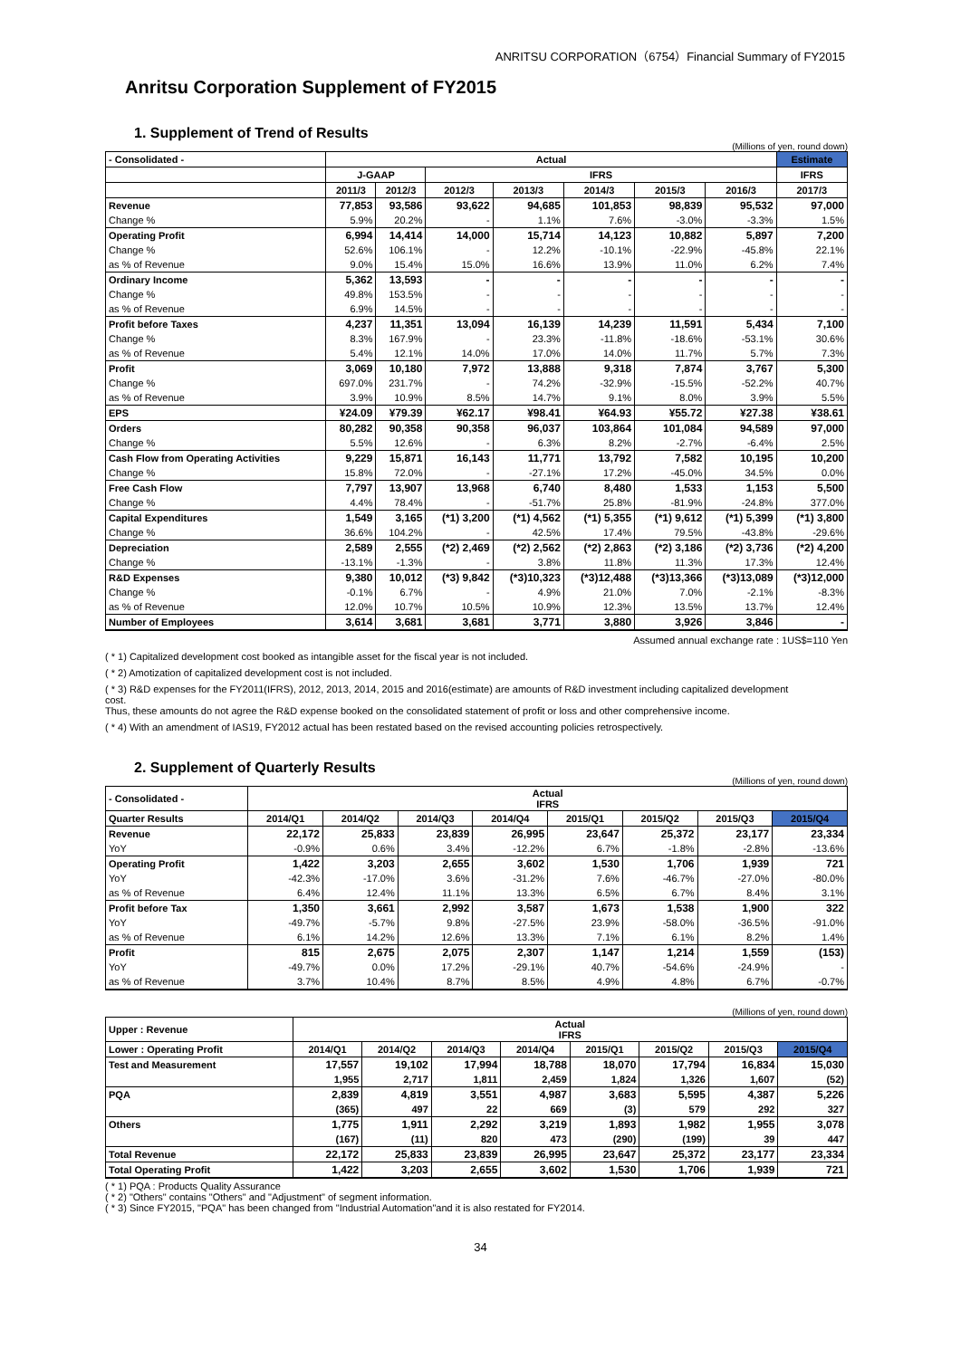ANRITSU CORPORATION（6754）Financial Summary of FY2015
Anritsu Corporation Supplement of FY2015
1. Supplement of Trend of Results
(Millions of yen, round down)
| - Consolidated - | Actual | | | | | | | Estimate |
| --- | --- | --- | --- | --- | --- | --- | --- | --- |
| | J-GAAP | | IFRS | | | | | IFRS |
| | 2011/3 | 2012/3 | 2012/3 | 2013/3 | 2014/3 | 2015/3 | 2016/3 | 2017/3 |
| Revenue | 77,853 | 93,586 | 93,622 | 94,685 | 101,853 | 98,839 | 95,532 | 97,000 |
| Change % | 5.9% | 20.2% | - | 1.1% | 7.6% | -3.0% | -3.3% | 1.5% |
| Operating Profit | 6,994 | 14,414 | 14,000 | 15,714 | 14,123 | 10,882 | 5,897 | 7,200 |
| Change % | 52.6% | 106.1% | - | 12.2% | -10.1% | -22.9% | -45.8% | 22.1% |
| as % of Revenue | 9.0% | 15.4% | 15.0% | 16.6% | 13.9% | 11.0% | 6.2% | 7.4% |
| Ordinary Income | 5,362 | 13,593 | - | - | - | - | - | - |
| Change % | 49.8% | 153.5% | - | - | - | - | - | - |
| as % of Revenue | 6.9% | 14.5% | - | - | - | - | - | - |
| Profit before Taxes | 4,237 | 11,351 | 13,094 | 16,139 | 14,239 | 11,591 | 5,434 | 7,100 |
| Change % | 8.3% | 167.9% | - | 23.3% | -11.8% | -18.6% | -53.1% | 30.6% |
| as % of Revenue | 5.4% | 12.1% | 14.0% | 17.0% | 14.0% | 11.7% | 5.7% | 7.3% |
| Profit | 3,069 | 10,180 | 7,972 | 13,888 | 9,318 | 7,874 | 3,767 | 5,300 |
| Change % | 697.0% | 231.7% | - | 74.2% | -32.9% | -15.5% | -52.2% | 40.7% |
| as % of Revenue | 3.9% | 10.9% | 8.5% | 14.7% | 9.1% | 8.0% | 3.9% | 5.5% |
| EPS | ¥24.09 | ¥79.39 | ¥62.17 | ¥98.41 | ¥64.93 | ¥55.72 | ¥27.38 | ¥38.61 |
| Orders | 80,282 | 90,358 | 90,358 | 96,037 | 103,864 | 101,084 | 94,589 | 97,000 |
| Change % | 5.5% | 12.6% | - | 6.3% | 8.2% | -2.7% | -6.4% | 2.5% |
| Cash Flow from Operating Activities | 9,229 | 15,871 | 16,143 | 11,771 | 13,792 | 7,582 | 10,195 | 10,200 |
| Change % | 15.8% | 72.0% | - | -27.1% | 17.2% | -45.0% | 34.5% | 0.0% |
| Free Cash Flow | 7,797 | 13,907 | 13,968 | 6,740 | 8,480 | 1,533 | 1,153 | 5,500 |
| Change % | 4.4% | 78.4% | - | -51.7% | 25.8% | -81.9% | -24.8% | 377.0% |
| Capital Expenditures | 1,549 | 3,165 | (*1) 3,200 | (*1) 4,562 | (*1) 5,355 | (*1) 9,612 | (*1) 5,399 | (*1) 3,800 |
| Change % | 36.6% | 104.2% | - | 42.5% | 17.4% | 79.5% | -43.8% | -29.6% |
| Depreciation | 2,589 | 2,555 | (*2) 2,469 | (*2) 2,562 | (*2) 2,863 | (*2) 3,186 | (*2) 3,736 | (*2) 4,200 |
| Change % | -13.1% | -1.3% | - | 3.8% | 11.8% | 11.3% | 17.3% | 12.4% |
| R&D Expenses | 9,380 | 10,012 | (*3) 9,842 | (*3)10,323 | (*3)12,488 | (*3)13,366 | (*3)13,089 | (*3)12,000 |
| Change % | -0.1% | 6.7% | - | 4.9% | 21.0% | 7.0% | -2.1% | -8.3% |
| as % of Revenue | 12.0% | 10.7% | 10.5% | 10.9% | 12.3% | 13.5% | 13.7% | 12.4% |
| Number of Employees | 3,614 | 3,681 | 3,681 | 3,771 | 3,880 | 3,926 | 3,846 | - |
Assumed annual exchange rate : 1US$=110 Yen
( * 1) Capitalized development cost booked as intangible asset for the fiscal year is not included.
( * 2) Amotization of capitalized development cost is not included.
( * 3) R&D expenses for the FY2011(IFRS), 2012, 2013, 2014, 2015 and 2016(estimate) are amounts of R&D investment including capitalized development cost.
Thus, these amounts do not agree the R&D expense booked on the consolidated statement of profit or loss and other comprehensive income.
( * 4) With an amendment of IAS19, FY2012 actual has been restated based on the revised accounting policies retrospectively.
2. Supplement of Quarterly Results
(Millions of yen, round down)
| - Consolidated - | Actual IFRS | | | | | | | |
| --- | --- | --- | --- | --- | --- | --- | --- | --- |
| Quarter Results | 2014/Q1 | 2014/Q2 | 2014/Q3 | 2014/Q4 | 2015/Q1 | 2015/Q2 | 2015/Q3 | 2015/Q4 |
| Revenue | 22,172 | 25,833 | 23,839 | 26,995 | 23,647 | 25,372 | 23,177 | 23,334 |
| YoY | -0.9% | 0.6% | 3.4% | -12.2% | 6.7% | -1.8% | -2.8% | -13.6% |
| Operating Profit | 1,422 | 3,203 | 2,655 | 3,602 | 1,530 | 1,706 | 1,939 | 721 |
| YoY | -42.3% | -17.0% | 3.6% | -31.2% | 7.6% | -46.7% | -27.0% | -80.0% |
| as % of Revenue | 6.4% | 12.4% | 11.1% | 13.3% | 6.5% | 6.7% | 8.4% | 3.1% |
| Profit before Tax | 1,350 | 3,661 | 2,992 | 3,587 | 1,673 | 1,538 | 1,900 | 322 |
| YoY | -49.7% | -5.7% | 9.8% | -27.5% | 23.9% | -58.0% | -36.5% | -91.0% |
| as % of Revenue | 6.1% | 14.2% | 12.6% | 13.3% | 7.1% | 6.1% | 8.2% | 1.4% |
| Profit | 815 | 2,675 | 2,075 | 2,307 | 1,147 | 1,214 | 1,559 | (153) |
| YoY | -49.7% | 0.0% | 17.2% | -29.1% | 40.7% | -54.6% | -24.9% | - |
| as % of Revenue | 3.7% | 10.4% | 8.7% | 8.5% | 4.9% | 4.8% | 6.7% | -0.7% |
(Millions of yen, round down)
| Upper : Revenue | Actual IFRS | | | | | | | |
| --- | --- | --- | --- | --- | --- | --- | --- | --- |
| Lower : Operating Profit | 2014/Q1 | 2014/Q2 | 2014/Q3 | 2014/Q4 | 2015/Q1 | 2015/Q2 | 2015/Q3 | 2015/Q4 |
| Test and Measurement | 17,557 | 19,102 | 17,994 | 18,788 | 18,070 | 17,794 | 16,834 | 15,030 |
| | 1,955 | 2,717 | 1,811 | 2,459 | 1,824 | 1,326 | 1,607 | (52) |
| PQA | 2,839 | 4,819 | 3,551 | 4,987 | 3,683 | 5,595 | 4,387 | 5,226 |
| | (365) | 497 | 22 | 669 | (3) | 579 | 292 | 327 |
| Others | 1,775 | 1,911 | 2,292 | 3,219 | 1,893 | 1,982 | 1,955 | 3,078 |
| | (167) | (11) | 820 | 473 | (290) | (199) | 39 | 447 |
| Total Revenue | 22,172 | 25,833 | 23,839 | 26,995 | 23,647 | 25,372 | 23,177 | 23,334 |
| Total Operating Profit | 1,422 | 3,203 | 2,655 | 3,602 | 1,530 | 1,706 | 1,939 | 721 |
( * 1) PQA : Products Quality Assurance
( * 2) "Others" contains "Others" and "Adjustment" of segment information.
( * 3) Since FY2015, "PQA" has been changed from "Industrial Automation"and it is also restated for FY2014.
34